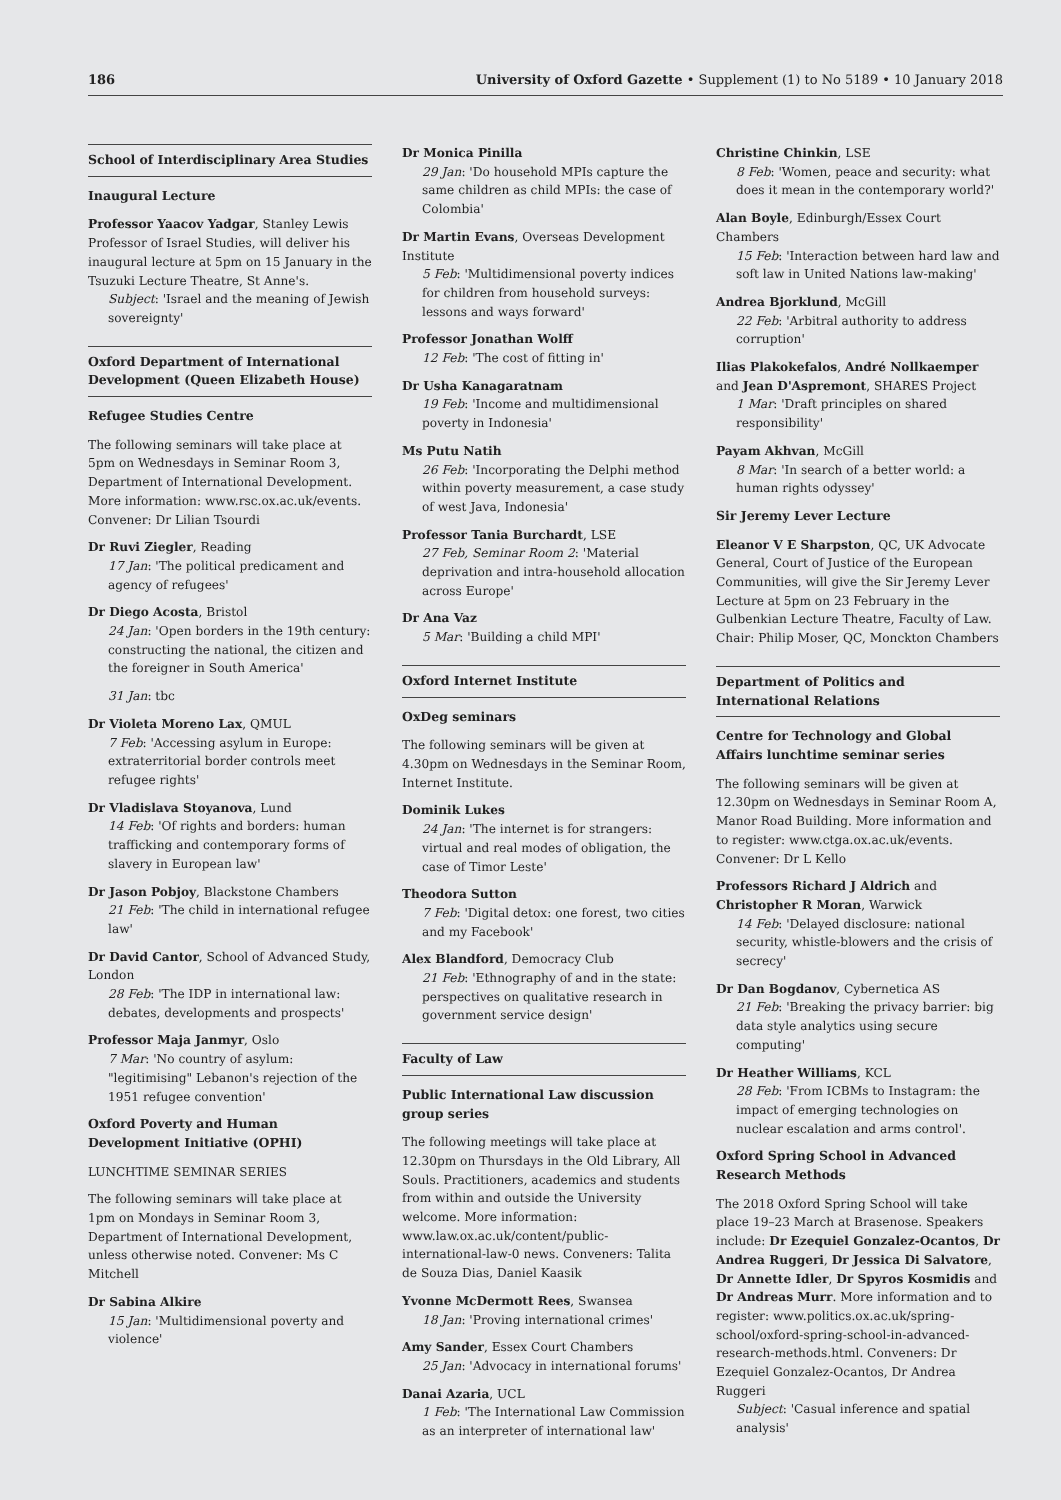186 University of Oxford Gazette • Supplement (1) to No 5189 • 10 January 2018
School of Interdisciplinary Area Studies
Inaugural Lecture
Professor Yaacov Yadgar, Stanley Lewis Professor of Israel Studies, will deliver his inaugural lecture at 5pm on 15 January in the Tsuzuki Lecture Theatre, St Anne's.
Subject: 'Israel and the meaning of Jewish sovereignty'
Oxford Department of International Development (Queen Elizabeth House)
Refugee Studies Centre
The following seminars will take place at 5pm on Wednesdays in Seminar Room 3, Department of International Development. More information: www.rsc.ox.ac.uk/events. Convener: Dr Lilian Tsourdi
Dr Ruvi Ziegler, Reading
17 Jan: 'The political predicament and agency of refugees'
Dr Diego Acosta, Bristol
24 Jan: 'Open borders in the 19th century: constructing the national, the citizen and the foreigner in South America'
31 Jan: tbc
Dr Violeta Moreno Lax, QMUL
7 Feb: 'Accessing asylum in Europe: extraterritorial border controls meet refugee rights'
Dr Vladislava Stoyanova, Lund
14 Feb: 'Of rights and borders: human trafficking and contemporary forms of slavery in European law'
Dr Jason Pobjoy, Blackstone Chambers
21 Feb: 'The child in international refugee law'
Dr David Cantor, School of Advanced Study, London
28 Feb: 'The IDP in international law: debates, developments and prospects'
Professor Maja Janmyr, Oslo
7 Mar: 'No country of asylum: "legitimising" Lebanon's rejection of the 1951 refugee convention'
Oxford Poverty and Human Development Initiative (OPHI)
LUNCHTIME SEMINAR SERIES
The following seminars will take place at 1pm on Mondays in Seminar Room 3, Department of International Development, unless otherwise noted. Convener: Ms C Mitchell
Dr Sabina Alkire
15 Jan: 'Multidimensional poverty and violence'
Dr Monica Pinilla
29 Jan: 'Do household MPIs capture the same children as child MPIs: the case of Colombia'
Dr Martin Evans, Overseas Development Institute
5 Feb: 'Multidimensional poverty indices for children from household surveys: lessons and ways forward'
Professor Jonathan Wolff
12 Feb: 'The cost of fitting in'
Dr Usha Kanagaratnam
19 Feb: 'Income and multidimensional poverty in Indonesia'
Ms Putu Natih
26 Feb: 'Incorporating the Delphi method within poverty measurement, a case study of west Java, Indonesia'
Professor Tania Burchardt, LSE
27 Feb, Seminar Room 2: 'Material deprivation and intra-household allocation across Europe'
Dr Ana Vaz
5 Mar: 'Building a child MPI'
Oxford Internet Institute
OxDeg seminars
The following seminars will be given at 4.30pm on Wednesdays in the Seminar Room, Internet Institute.
Dominik Lukes
24 Jan: 'The internet is for strangers: virtual and real modes of obligation, the case of Timor Leste'
Theodora Sutton
7 Feb: 'Digital detox: one forest, two cities and my Facebook'
Alex Blandford, Democracy Club
21 Feb: 'Ethnography of and in the state: perspectives on qualitative research in government service design'
Faculty of Law
Public International Law discussion group series
The following meetings will take place at 12.30pm on Thursdays in the Old Library, All Souls. Practitioners, academics and students from within and outside the University welcome. More information: www.law.ox.ac.uk/content/public-international-law-0 news. Conveners: Talita de Souza Dias, Daniel Kaasik
Yvonne McDermott Rees, Swansea
18 Jan: 'Proving international crimes'
Amy Sander, Essex Court Chambers
25 Jan: 'Advocacy in international forums'
Danai Azaria, UCL
1 Feb: 'The International Law Commission as an interpreter of international law'
Christine Chinkin, LSE
8 Feb: 'Women, peace and security: what does it mean in the contemporary world?'
Alan Boyle, Edinburgh/Essex Court Chambers
15 Feb: 'Interaction between hard law and soft law in United Nations law-making'
Andrea Bjorklund, McGill
22 Feb: 'Arbitral authority to address corruption'
Ilias Plakokefalos, André Nollkaemper and Jean D'Aspremont, SHARES Project
1 Mar: 'Draft principles on shared responsibility'
Payam Akhvan, McGill
8 Mar: 'In search of a better world: a human rights odyssey'
Sir Jeremy Lever Lecture
Eleanor V E Sharpston, QC, UK Advocate General, Court of Justice of the European Communities, will give the Sir Jeremy Lever Lecture at 5pm on 23 February in the Gulbenkian Lecture Theatre, Faculty of Law. Chair: Philip Moser, QC, Monckton Chambers
Department of Politics and International Relations
Centre for Technology and Global Affairs lunchtime seminar series
The following seminars will be given at 12.30pm on Wednesdays in Seminar Room A, Manor Road Building. More information and to register: www.ctga.ox.ac.uk/events. Convener: Dr L Kello
Professors Richard J Aldrich and Christopher R Moran, Warwick
14 Feb: 'Delayed disclosure: national security, whistle-blowers and the crisis of secrecy'
Dr Dan Bogdanov, Cybernetica AS
21 Feb: 'Breaking the privacy barrier: big data style analytics using secure computing'
Dr Heather Williams, KCL
28 Feb: 'From ICBMs to Instagram: the impact of emerging technologies on nuclear escalation and arms control'.
Oxford Spring School in Advanced Research Methods
The 2018 Oxford Spring School will take place 19–23 March at Brasenose. Speakers include: Dr Ezequiel Gonzalez-Ocantos, Dr Andrea Ruggeri, Dr Jessica Di Salvatore, Dr Annette Idler, Dr Spyros Kosmidis and Dr Andreas Murr. More information and to register: www.politics.ox.ac.uk/spring-school/oxford-spring-school-in-advanced-research-methods.html. Conveners: Dr Ezequiel Gonzalez-Ocantos, Dr Andrea Ruggeri
Subject: 'Casual inference and spatial analysis'